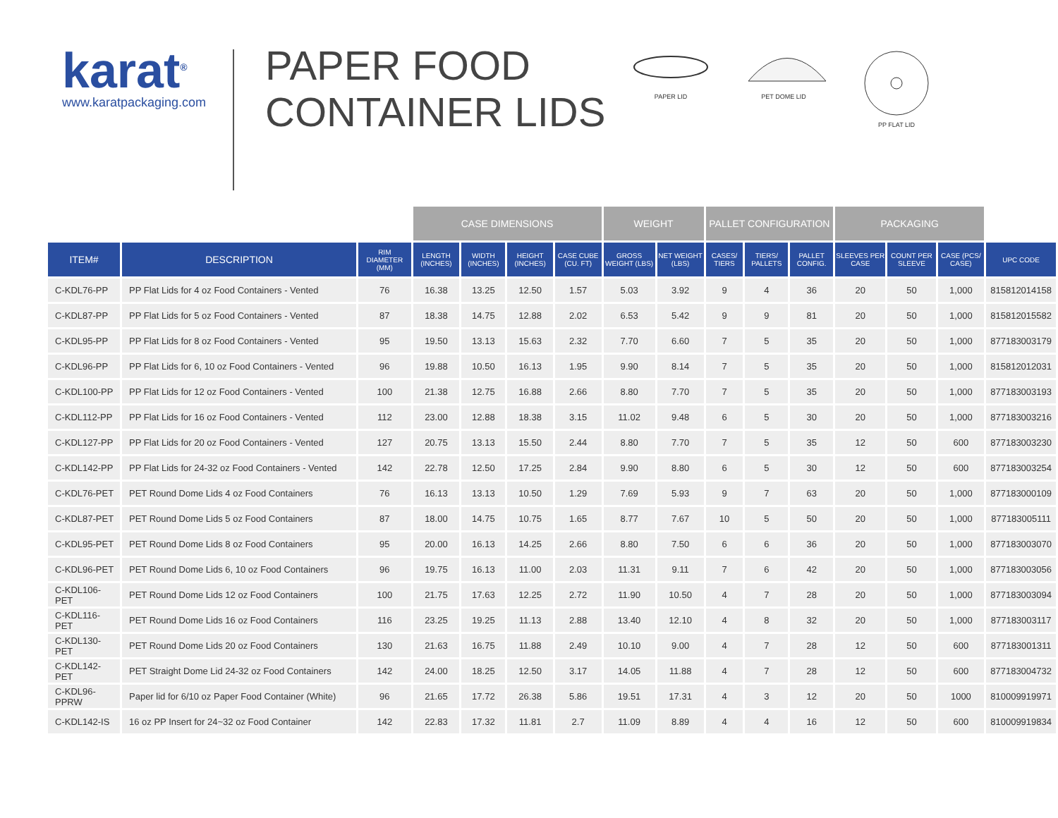karat<sup>®</sup>
www.karatpackaging.com
PAPER FOOD
CONTAINER LIDS
PAPER LID PET DOME LID PP FLAT LID
| | | | CASE DIMENSIONS | | | | WEIGHT | | PALLET CONFIGURATION | | | PACKAGING | | | |
| --- | --- | --- | --- | --- | --- | --- | --- | --- | --- | --- | --- | --- | --- | --- | --- |
| ITEM# | DESCRIPTION | RIM DIAMETER (MM) | LENGTH (INCHES) | WIDTH (INCHES) | HEIGHT (INCHES) | CASE CUBE (CU. FT) | GROSS WEIGHT (LBS) | NET WEIGHT (LBS) | CASES/ TIERS | TIERS/ PALLETS | PALLET CONFIG. | SLEEVES PER CASE | COUNT PER SLEEVE | CASE (PCS/ CASE) | UPC CODE |
| C-KDL76-PP | PP Flat Lids for 4 oz Food Containers - Vented | 76 | 16.38 | 13.25 | 12.50 | 1.57 | 5.03 | 3.92 | 9 | 4 | 36 | 20 | 50 | 1,000 | 815812014158 |
| C-KDL87-PP | PP Flat Lids for 5 oz Food Containers - Vented | 87 | 18.38 | 14.75 | 12.88 | 2.02 | 6.53 | 5.42 | 9 | 9 | 81 | 20 | 50 | 1,000 | 815812015582 |
| C-KDL95-PP | PP Flat Lids for 8 oz Food Containers - Vented | 95 | 19.50 | 13.13 | 15.63 | 2.32 | 7.70 | 6.60 | 7 | 5 | 35 | 20 | 50 | 1,000 | 877183003179 |
| C-KDL96-PP | PP Flat Lids for 6, 10 oz Food Containers - Vented | 96 | 19.88 | 10.50 | 16.13 | 1.95 | 9.90 | 8.14 | 7 | 5 | 35 | 20 | 50 | 1,000 | 815812012031 |
| C-KDL100-PP | PP Flat Lids for 12 oz Food Containers - Vented | 100 | 21.38 | 12.75 | 16.88 | 2.66 | 8.80 | 7.70 | 7 | 5 | 35 | 20 | 50 | 1,000 | 877183003193 |
| C-KDL112-PP | PP Flat Lids for 16 oz Food Containers - Vented | 112 | 23.00 | 12.88 | 18.38 | 3.15 | 11.02 | 9.48 | 6 | 5 | 30 | 20 | 50 | 1,000 | 877183003216 |
| C-KDL127-PP | PP Flat Lids for 20 oz Food Containers - Vented | 127 | 20.75 | 13.13 | 15.50 | 2.44 | 8.80 | 7.70 | 7 | 5 | 35 | 12 | 50 | 600 | 877183003230 |
| C-KDL142-PP | PP Flat Lids for 24-32 oz Food Containers - Vented | 142 | 22.78 | 12.50 | 17.25 | 2.84 | 9.90 | 8.80 | 6 | 5 | 30 | 12 | 50 | 600 | 877183003254 |
| C-KDL76-PET | PET Round Dome Lids 4 oz Food Containers | 76 | 16.13 | 13.13 | 10.50 | 1.29 | 7.69 | 5.93 | 9 | 7 | 63 | 20 | 50 | 1,000 | 877183000109 |
| C-KDL87-PET | PET Round Dome Lids 5 oz Food Containers | 87 | 18.00 | 14.75 | 10.75 | 1.65 | 8.77 | 7.67 | 10 | 5 | 50 | 20 | 50 | 1,000 | 877183005111 |
| C-KDL95-PET | PET Round Dome Lids 8 oz Food Containers | 95 | 20.00 | 16.13 | 14.25 | 2.66 | 8.80 | 7.50 | 6 | 6 | 36 | 20 | 50 | 1,000 | 877183003070 |
| C-KDL96-PET | PET Round Dome Lids 6, 10 oz Food Containers | 96 | 19.75 | 16.13 | 11.00 | 2.03 | 11.31 | 9.11 | 7 | 6 | 42 | 20 | 50 | 1,000 | 877183003056 |
| C-KDL106-PET | PET Round Dome Lids 12 oz Food Containers | 100 | 21.75 | 17.63 | 12.25 | 2.72 | 11.90 | 10.50 | 4 | 7 | 28 | 20 | 50 | 1,000 | 877183003094 |
| C-KDL116-PET | PET Round Dome Lids 16 oz Food Containers | 116 | 23.25 | 19.25 | 11.13 | 2.88 | 13.40 | 12.10 | 4 | 8 | 32 | 20 | 50 | 1,000 | 877183003117 |
| C-KDL130-PET | PET Round Dome Lids 20 oz Food Containers | 130 | 21.63 | 16.75 | 11.88 | 2.49 | 10.10 | 9.00 | 4 | 7 | 28 | 12 | 50 | 600 | 877183001311 |
| C-KDL142-PET | PET Straight Dome Lid 24-32 oz Food Containers | 142 | 24.00 | 18.25 | 12.50 | 3.17 | 14.05 | 11.88 | 4 | 7 | 28 | 12 | 50 | 600 | 877183004732 |
| C-KDL96-PPRW | Paper lid for 6/10 oz Paper Food Container (White) | 96 | 21.65 | 17.72 | 26.38 | 5.86 | 19.51 | 17.31 | 4 | 3 | 12 | 20 | 50 | 1000 | 810009919971 |
| C-KDL142-IS | 16 oz PP Insert for 24~32 oz Food Container | 142 | 22.83 | 17.32 | 11.81 | 2.7 | 11.09 | 8.89 | 4 | 4 | 16 | 12 | 50 | 600 | 810009919834 |